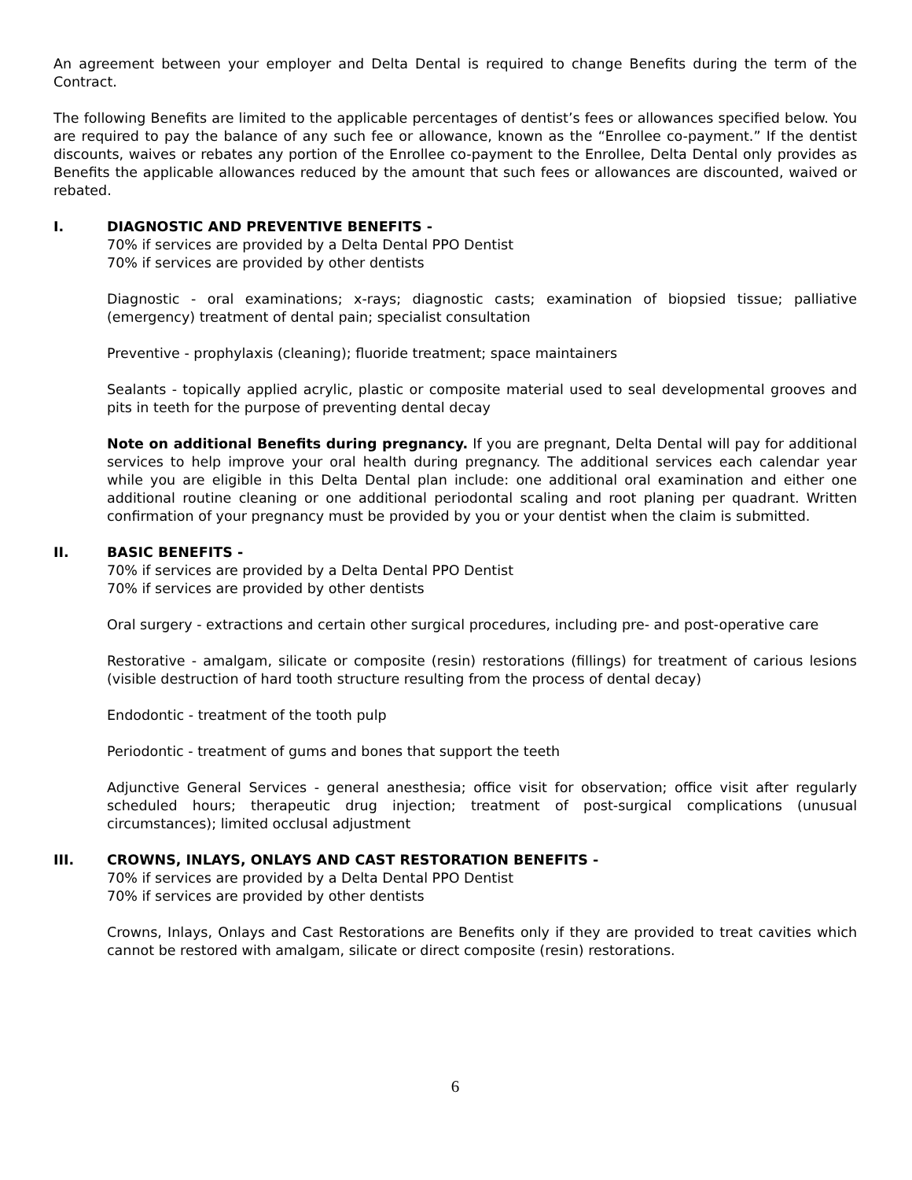An agreement between your employer and Delta Dental is required to change Benefits during the term of the Contract.
The following Benefits are limited to the applicable percentages of dentist’s fees or allowances specified below. You are required to pay the balance of any such fee or allowance, known as the “Enrollee co-payment.” If the dentist discounts, waives or rebates any portion of the Enrollee co-payment to the Enrollee, Delta Dental only provides as Benefits the applicable allowances reduced by the amount that such fees or allowances are discounted, waived or rebated.
I. DIAGNOSTIC AND PREVENTIVE BENEFITS -
70% if services are provided by a Delta Dental PPO Dentist
70% if services are provided by other dentists
Diagnostic - oral examinations; x-rays; diagnostic casts; examination of biopsied tissue; palliative (emergency) treatment of dental pain; specialist consultation
Preventive - prophylaxis (cleaning); fluoride treatment; space maintainers
Sealants - topically applied acrylic, plastic or composite material used to seal developmental grooves and pits in teeth for the purpose of preventing dental decay
Note on additional Benefits during pregnancy. If you are pregnant, Delta Dental will pay for additional services to help improve your oral health during pregnancy. The additional services each calendar year while you are eligible in this Delta Dental plan include: one additional oral examination and either one additional routine cleaning or one additional periodontal scaling and root planing per quadrant. Written confirmation of your pregnancy must be provided by you or your dentist when the claim is submitted.
II. BASIC BENEFITS -
70% if services are provided by a Delta Dental PPO Dentist
70% if services are provided by other dentists
Oral surgery - extractions and certain other surgical procedures, including pre- and post-operative care
Restorative - amalgam, silicate or composite (resin) restorations (fillings) for treatment of carious lesions (visible destruction of hard tooth structure resulting from the process of dental decay)
Endodontic - treatment of the tooth pulp
Periodontic - treatment of gums and bones that support the teeth
Adjunctive General Services - general anesthesia; office visit for observation; office visit after regularly scheduled hours; therapeutic drug injection; treatment of post-surgical complications (unusual circumstances); limited occlusal adjustment
III. CROWNS, INLAYS, ONLAYS AND CAST RESTORATION BENEFITS -
70% if services are provided by a Delta Dental PPO Dentist
70% if services are provided by other dentists
Crowns, Inlays, Onlays and Cast Restorations are Benefits only if they are provided to treat cavities which cannot be restored with amalgam, silicate or direct composite (resin) restorations.
6